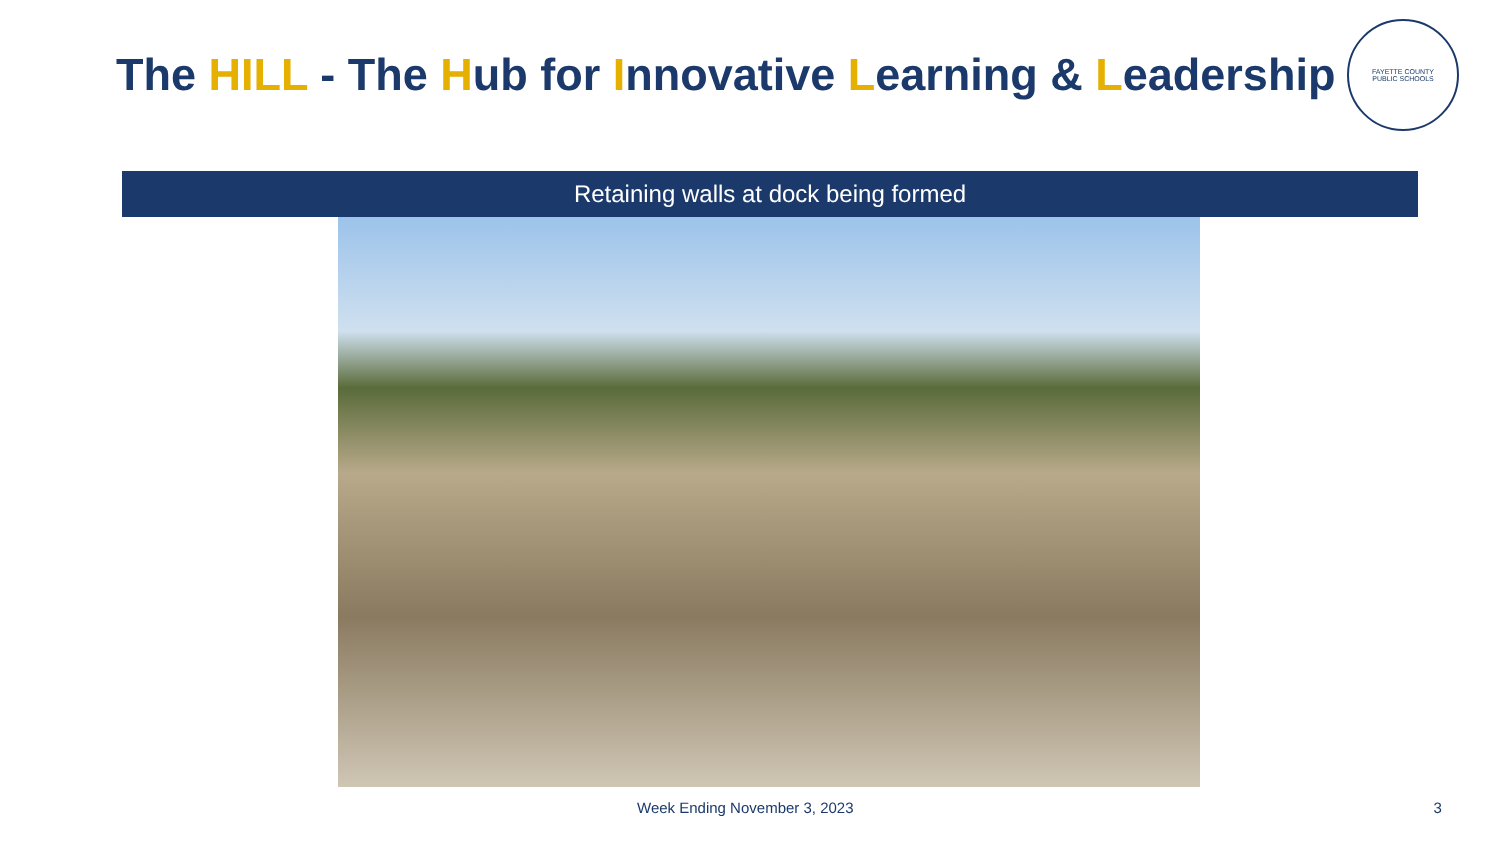The HILL - The Hub for Innovative Learning & Leadership
FAYETTE COUNTY
PUBLIC SCHOOLS
Retaining walls at dock being formed
Week Ending November 3, 2023 3